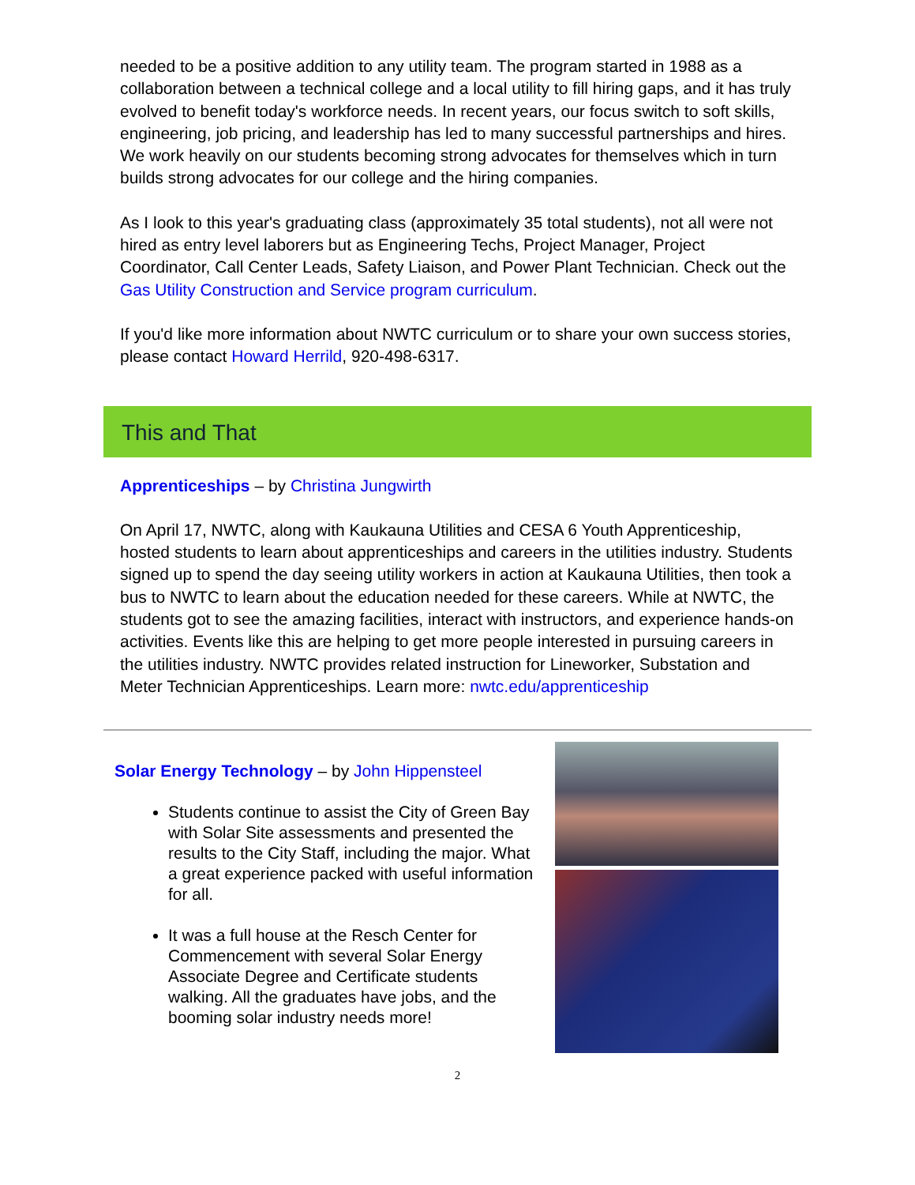needed to be a positive addition to any utility team. The program started in 1988 as a collaboration between a technical college and a local utility to fill hiring gaps, and it has truly evolved to benefit today's workforce needs. In recent years, our focus switch to soft skills, engineering, job pricing, and leadership has led to many successful partnerships and hires. We work heavily on our students becoming strong advocates for themselves which in turn builds strong advocates for our college and the hiring companies.
As I look to this year's graduating class (approximately 35 total students), not all were not hired as entry level laborers but as Engineering Techs, Project Manager, Project Coordinator, Call Center Leads, Safety Liaison, and Power Plant Technician. Check out the Gas Utility Construction and Service program curriculum.
If you'd like more information about NWTC curriculum or to share your own success stories, please contact Howard Herrild, 920-498-6317.
This and That
Apprenticeships – by Christina Jungwirth
On April 17, NWTC, along with Kaukauna Utilities and CESA 6 Youth Apprenticeship, hosted students to learn about apprenticeships and careers in the utilities industry. Students signed up to spend the day seeing utility workers in action at Kaukauna Utilities, then took a bus to NWTC to learn about the education needed for these careers. While at NWTC, the students got to see the amazing facilities, interact with instructors, and experience hands-on activities. Events like this are helping to get more people interested in pursuing careers in the utilities industry. NWTC provides related instruction for Lineworker, Substation and Meter Technician Apprenticeships. Learn more: nwtc.edu/apprenticeship
Solar Energy Technology – by John Hippensteel
Students continue to assist the City of Green Bay with Solar Site assessments and presented the results to the City Staff, including the major. What a great experience packed with useful information for all.
It was a full house at the Resch Center for Commencement with several Solar Energy Associate Degree and Certificate students walking. All the graduates have jobs, and the booming solar industry needs more!
2